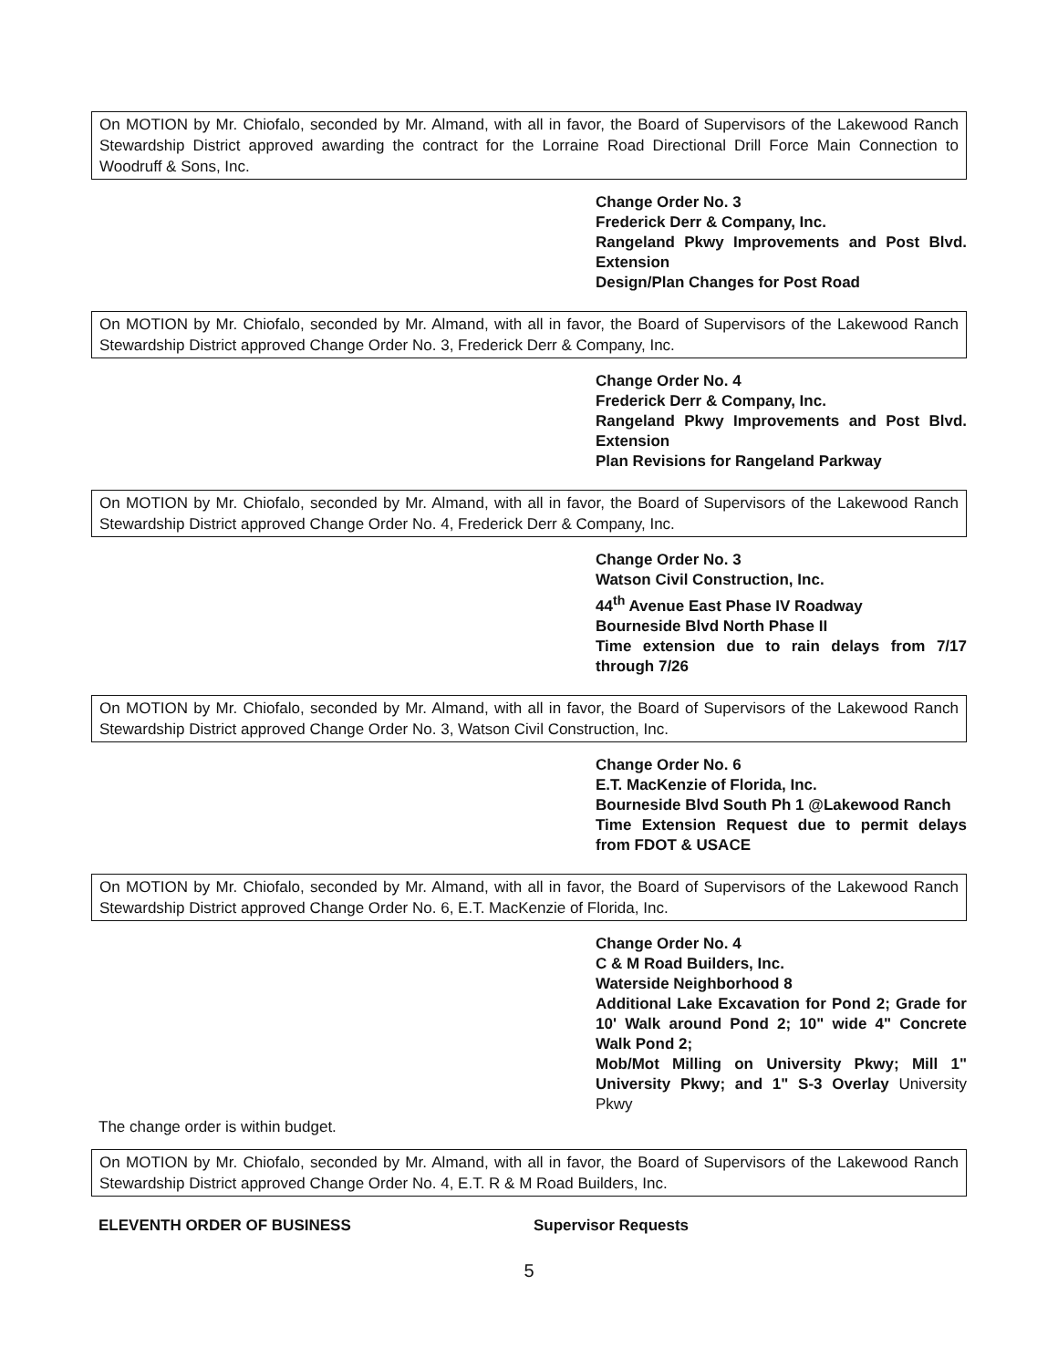On MOTION by Mr. Chiofalo, seconded by Mr. Almand, with all in favor, the Board of Supervisors of the Lakewood Ranch Stewardship District approved awarding the contract for the Lorraine Road Directional Drill Force Main Connection to Woodruff & Sons, Inc.
Change Order No. 3
Frederick Derr & Company, Inc.
Rangeland Pkwy Improvements and Post Blvd. Extension
Design/Plan Changes for Post Road
On MOTION by Mr. Chiofalo, seconded by Mr. Almand, with all in favor, the Board of Supervisors of the Lakewood Ranch Stewardship District approved Change Order No. 3, Frederick Derr & Company, Inc.
Change Order No. 4
Frederick Derr & Company, Inc.
Rangeland Pkwy Improvements and Post Blvd. Extension
Plan Revisions for Rangeland Parkway
On MOTION by Mr. Chiofalo, seconded by Mr. Almand, with all in favor, the Board of Supervisors of the Lakewood Ranch Stewardship District approved Change Order No. 4, Frederick Derr & Company, Inc.
Change Order No. 3
Watson Civil Construction, Inc.
44<sup>th</sup> Avenue East Phase IV Roadway
Bourneside Blvd North Phase II
Time extension due to rain delays from 7/17 through 7/26
On MOTION by Mr. Chiofalo, seconded by Mr. Almand, with all in favor, the Board of Supervisors of the Lakewood Ranch Stewardship District approved Change Order No. 3, Watson Civil Construction, Inc.
Change Order No. 6
E.T. MacKenzie of Florida, Inc.
Bourneside Blvd South Ph 1 @Lakewood Ranch
Time Extension Request due to permit delays from FDOT & USACE
On MOTION by Mr. Chiofalo, seconded by Mr. Almand, with all in favor, the Board of Supervisors of the Lakewood Ranch Stewardship District approved Change Order No. 6, E.T. MacKenzie of Florida, Inc.
Change Order No. 4
C & M Road Builders, Inc.
Waterside Neighborhood 8
Additional Lake Excavation for Pond 2; Grade for 10' Walk around Pond 2; 10" wide 4" Concrete Walk Pond 2;
Mob/Mot Milling on University Pkwy; Mill 1" University Pkwy; and 1" S-3 Overlay University Pkwy
The change order is within budget.
On MOTION by Mr. Chiofalo, seconded by Mr. Almand, with all in favor, the Board of Supervisors of the Lakewood Ranch Stewardship District approved Change Order No. 4, E.T. R & M Road Builders, Inc.
ELEVENTH ORDER OF BUSINESS Supervisor Requests
5